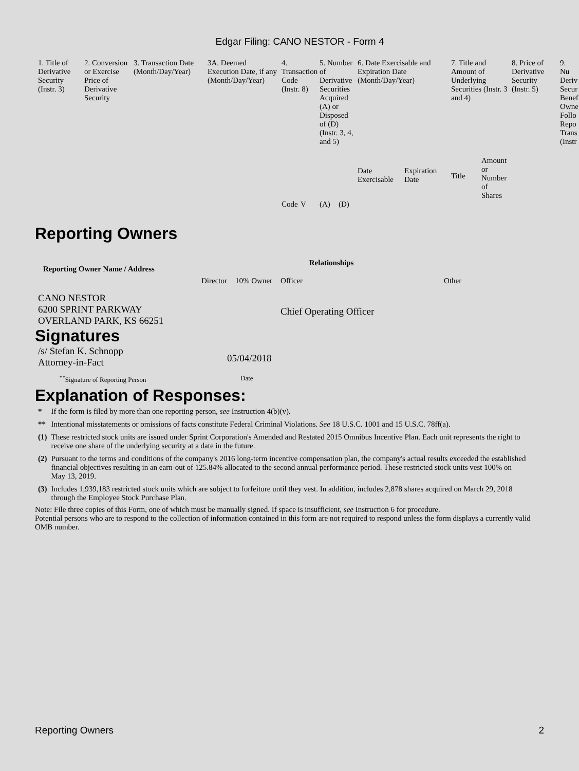Edgar Filing: CANO NESTOR - Form 4
| 1. Title of Derivative Security (Instr. 3) | 2. Conversion or Exercise Price of Derivative Security | 3. Transaction Date (Month/Day/Year) | 3A. Deemed Execution Date, if any (Month/Day/Year) | 4. Transaction Code (Instr. 8) | | 5. Number of Derivative Securities Acquired (A) or Disposed of (D) (Instr. 3, 4, and 5) | | 6. Date Exercisable and Expiration Date (Month/Day/Year) | | 7. Title and Amount of Underlying Securities (Instr. 3 and 4) | | 8. Price of Derivative Security (Instr. 5) | 9. Nu Deriv Secur Benef Owne Follo Repo Trans (Instr |
| --- | --- | --- | --- | --- | --- | --- | --- | --- | --- | --- | --- | --- | --- |
| | | | | | | | | Date Exercisable | Expiration Date | Title | Amount or Number of Shares | | |
| | | | | Code | V | (A) | (D) | | | | | | |
Reporting Owners
| Reporting Owner Name / Address | Relationships | | | |
| --- | --- | --- | --- | --- |
| | Director | 10% Owner | Officer | Other |
| CANO NESTOR 6200 SPRINT PARKWAY OVERLAND PARK, KS 66251 | | | Chief Operating Officer | |
Signatures
| /s/ Stefan K. Schnopp Attorney-in-Fact | 05/04/2018 |
| <sup>**</sup> Signature of Reporting Person | Date |
Explanation of Responses:
| * | If the form is filed by more than one reporting person, see Instruction 4(b)(v). |
| ** | Intentional misstatements or omissions of facts constitute Federal Criminal Violations. See 18 U.S.C. 1001 and 15 U.S.C. 78ff(a). |
| (1) | These restricted stock units are issued under Sprint Corporation's Amended and Restated 2015 Omnibus Incentive Plan. Each unit represents the right to receive one share of the underlying security at a date in the future. |
| (2) | Pursuant to the terms and conditions of the company's 2016 long-term incentive compensation plan, the company's actual results exceeded the established financial objectives resulting in an earn-out of 125.84% allocated to the second annual performance period. These restricted stock units vest 100% on May 13, 2019. |
| (3) | Includes 1,939,183 restricted stock units which are subject to forfeiture until they vest. In addition, includes 2,878 shares acquired on March 29, 2018 through the Employee Stock Purchase Plan. |
Note: File three copies of this Form, one of which must be manually signed. If space is insufficient, see Instruction 6 for procedure.
Potential persons who are to respond to the collection of information contained in this form are not required to respond unless the form displays a currently valid OMB number.
Reporting Owners 2